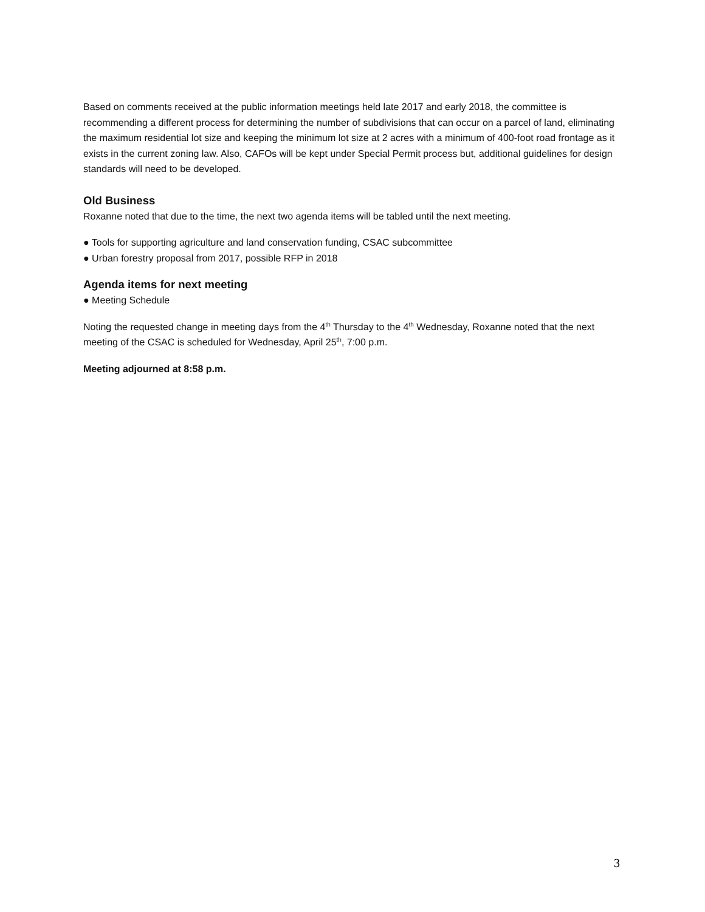Based on comments received at the public information meetings held late 2017 and early 2018, the committee is recommending a different process for determining the number of subdivisions that can occur on a parcel of land, eliminating the maximum residential lot size and keeping the minimum lot size at 2 acres with a minimum of 400-foot road frontage as it exists in the current zoning law. Also, CAFOs will be kept under Special Permit process but, additional guidelines for design standards will need to be developed.
Old Business
Roxanne noted that due to the time, the next two agenda items will be tabled until the next meeting.
● Tools for supporting agriculture and land conservation funding, CSAC subcommittee
● Urban forestry proposal from 2017, possible RFP in 2018
Agenda items for next meeting
● Meeting Schedule
Noting the requested change in meeting days from the 4<sup>th</sup> Thursday to the 4<sup>th</sup> Wednesday, Roxanne noted that the next meeting of the CSAC is scheduled for Wednesday, April 25<sup>th</sup>, 7:00 p.m.
Meeting adjourned at 8:58 p.m.
3